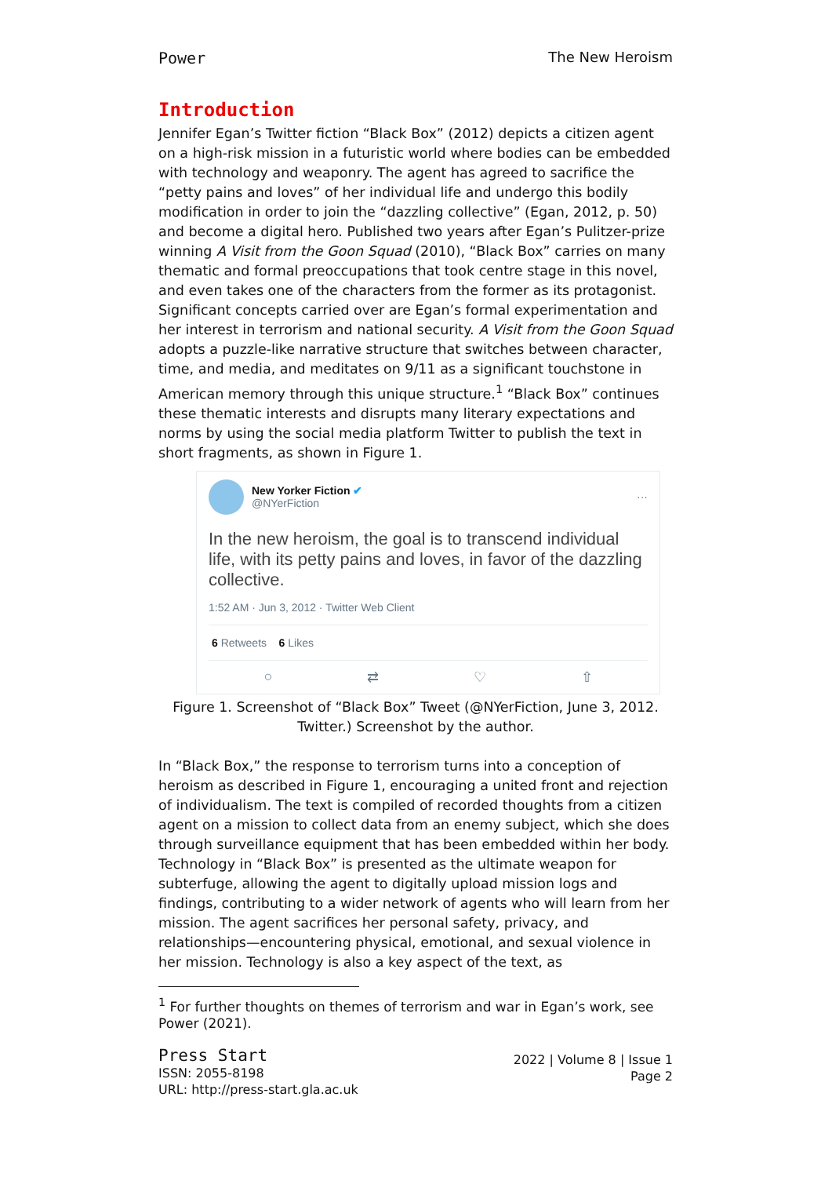Power The New Heroism
Introduction
Jennifer Egan’s Twitter fiction “Black Box” (2012) depicts a citizen agent on a high-risk mission in a futuristic world where bodies can be embedded with technology and weaponry. The agent has agreed to sacrifice the “petty pains and loves” of her individual life and undergo this bodily modification in order to join the “dazzling collective” (Egan, 2012, p. 50) and become a digital hero. Published two years after Egan’s Pulitzer-prize winning A Visit from the Goon Squad (2010), “Black Box” carries on many thematic and formal preoccupations that took centre stage in this novel, and even takes one of the characters from the former as its protagonist. Significant concepts carried over are Egan’s formal experimentation and her interest in terrorism and national security. A Visit from the Goon Squad adopts a puzzle-like narrative structure that switches between character, time, and media, and meditates on 9/11 as a significant touchstone in American memory through this unique structure.<sup>1</sup> “Black Box” continues these thematic interests and disrupts many literary expectations and norms by using the social media platform Twitter to publish the text in short fragments, as shown in Figure 1.
New Yorker Fiction ✔
@NYerFiction
···
In the new heroism, the goal is to transcend individual life, with its petty pains and loves, in favor of the dazzling collective.
1:52 AM · Jun 3, 2012 · Twitter Web Client
6 Retweets 6 Likes
○ ⇄ ♡ ⇧
Figure 1. Screenshot of “Black Box” Tweet (@NYerFiction, June 3, 2012. Twitter.) Screenshot by the author.
In “Black Box,” the response to terrorism turns into a conception of heroism as described in Figure 1, encouraging a united front and rejection of individualism. The text is compiled of recorded thoughts from a citizen agent on a mission to collect data from an enemy subject, which she does through surveillance equipment that has been embedded within her body. Technology in “Black Box” is presented as the ultimate weapon for subterfuge, allowing the agent to digitally upload mission logs and findings, contributing to a wider network of agents who will learn from her mission. The agent sacrifices her personal safety, privacy, and relationships—encountering physical, emotional, and sexual violence in her mission. Technology is also a key aspect of the text, as
<sup>1</sup> For further thoughts on themes of terrorism and war in Egan’s work, see Power (2021).
Press Start
ISSN: 2055-8198
URL: http://press-start.gla.ac.uk
2022 | Volume 8 | Issue 1
Page 2